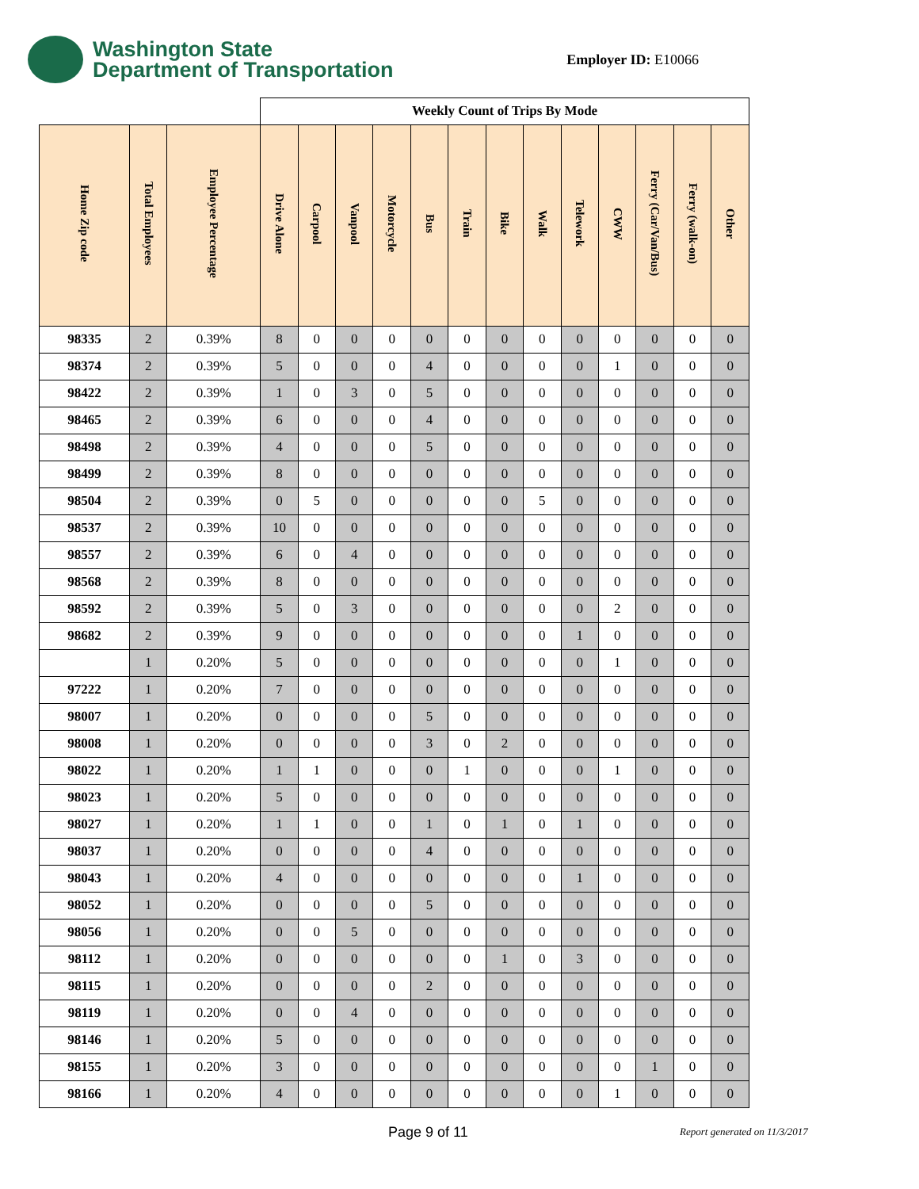Washington State
Department of Transportation
Employer ID: E10066
| | | | Weekly Count of Trips By Mode | | | | | | | | | | | | |
| Home Zip code | Total Employees | Employee Percentage | Drive Alone | Carpool | Vanpool | Motorcycle | Bus | Train | Bike | Walk | Telework | CWW | Ferry (Car/Van/Bus) | Ferry (walk-on) | Other |
| 98335 | 2 | 0.39% | 8 | 0 | 0 | 0 | 0 | 0 | 0 | 0 | 0 | 0 | 0 | 0 | 0 |
| 98374 | 2 | 0.39% | 5 | 0 | 0 | 0 | 4 | 0 | 0 | 0 | 0 | 1 | 0 | 0 | 0 |
| 98422 | 2 | 0.39% | 1 | 0 | 3 | 0 | 5 | 0 | 0 | 0 | 0 | 0 | 0 | 0 | 0 |
| 98465 | 2 | 0.39% | 6 | 0 | 0 | 0 | 4 | 0 | 0 | 0 | 0 | 0 | 0 | 0 | 0 |
| 98498 | 2 | 0.39% | 4 | 0 | 0 | 0 | 5 | 0 | 0 | 0 | 0 | 0 | 0 | 0 | 0 |
| 98499 | 2 | 0.39% | 8 | 0 | 0 | 0 | 0 | 0 | 0 | 0 | 0 | 0 | 0 | 0 | 0 |
| 98504 | 2 | 0.39% | 0 | 5 | 0 | 0 | 0 | 0 | 0 | 5 | 0 | 0 | 0 | 0 | 0 |
| 98537 | 2 | 0.39% | 10 | 0 | 0 | 0 | 0 | 0 | 0 | 0 | 0 | 0 | 0 | 0 | 0 |
| 98557 | 2 | 0.39% | 6 | 0 | 4 | 0 | 0 | 0 | 0 | 0 | 0 | 0 | 0 | 0 | 0 |
| 98568 | 2 | 0.39% | 8 | 0 | 0 | 0 | 0 | 0 | 0 | 0 | 0 | 0 | 0 | 0 | 0 |
| 98592 | 2 | 0.39% | 5 | 0 | 3 | 0 | 0 | 0 | 0 | 0 | 0 | 2 | 0 | 0 | 0 |
| 98682 | 2 | 0.39% | 9 | 0 | 0 | 0 | 0 | 0 | 0 | 0 | 1 | 0 | 0 | 0 | 0 |
| | 1 | 0.20% | 5 | 0 | 0 | 0 | 0 | 0 | 0 | 0 | 0 | 1 | 0 | 0 | 0 |
| 97222 | 1 | 0.20% | 7 | 0 | 0 | 0 | 0 | 0 | 0 | 0 | 0 | 0 | 0 | 0 | 0 |
| 98007 | 1 | 0.20% | 0 | 0 | 0 | 0 | 5 | 0 | 0 | 0 | 0 | 0 | 0 | 0 | 0 |
| 98008 | 1 | 0.20% | 0 | 0 | 0 | 0 | 3 | 0 | 2 | 0 | 0 | 0 | 0 | 0 | 0 |
| 98022 | 1 | 0.20% | 1 | 1 | 0 | 0 | 0 | 1 | 0 | 0 | 0 | 1 | 0 | 0 | 0 |
| 98023 | 1 | 0.20% | 5 | 0 | 0 | 0 | 0 | 0 | 0 | 0 | 0 | 0 | 0 | 0 | 0 |
| 98027 | 1 | 0.20% | 1 | 1 | 0 | 0 | 1 | 0 | 1 | 0 | 1 | 0 | 0 | 0 | 0 |
| 98037 | 1 | 0.20% | 0 | 0 | 0 | 0 | 4 | 0 | 0 | 0 | 0 | 0 | 0 | 0 | 0 |
| 98043 | 1 | 0.20% | 4 | 0 | 0 | 0 | 0 | 0 | 0 | 0 | 1 | 0 | 0 | 0 | 0 |
| 98052 | 1 | 0.20% | 0 | 0 | 0 | 0 | 5 | 0 | 0 | 0 | 0 | 0 | 0 | 0 | 0 |
| 98056 | 1 | 0.20% | 0 | 0 | 5 | 0 | 0 | 0 | 0 | 0 | 0 | 0 | 0 | 0 | 0 |
| 98112 | 1 | 0.20% | 0 | 0 | 0 | 0 | 0 | 0 | 1 | 0 | 3 | 0 | 0 | 0 | 0 |
| 98115 | 1 | 0.20% | 0 | 0 | 0 | 0 | 2 | 0 | 0 | 0 | 0 | 0 | 0 | 0 | 0 |
| 98119 | 1 | 0.20% | 0 | 0 | 4 | 0 | 0 | 0 | 0 | 0 | 0 | 0 | 0 | 0 | 0 |
| 98146 | 1 | 0.20% | 5 | 0 | 0 | 0 | 0 | 0 | 0 | 0 | 0 | 0 | 0 | 0 | 0 |
| 98155 | 1 | 0.20% | 3 | 0 | 0 | 0 | 0 | 0 | 0 | 0 | 0 | 0 | 1 | 0 | 0 |
| 98166 | 1 | 0.20% | 4 | 0 | 0 | 0 | 0 | 0 | 0 | 0 | 0 | 1 | 0 | 0 | 0 |
Page 9 of 11 Report generated on 11/3/2017